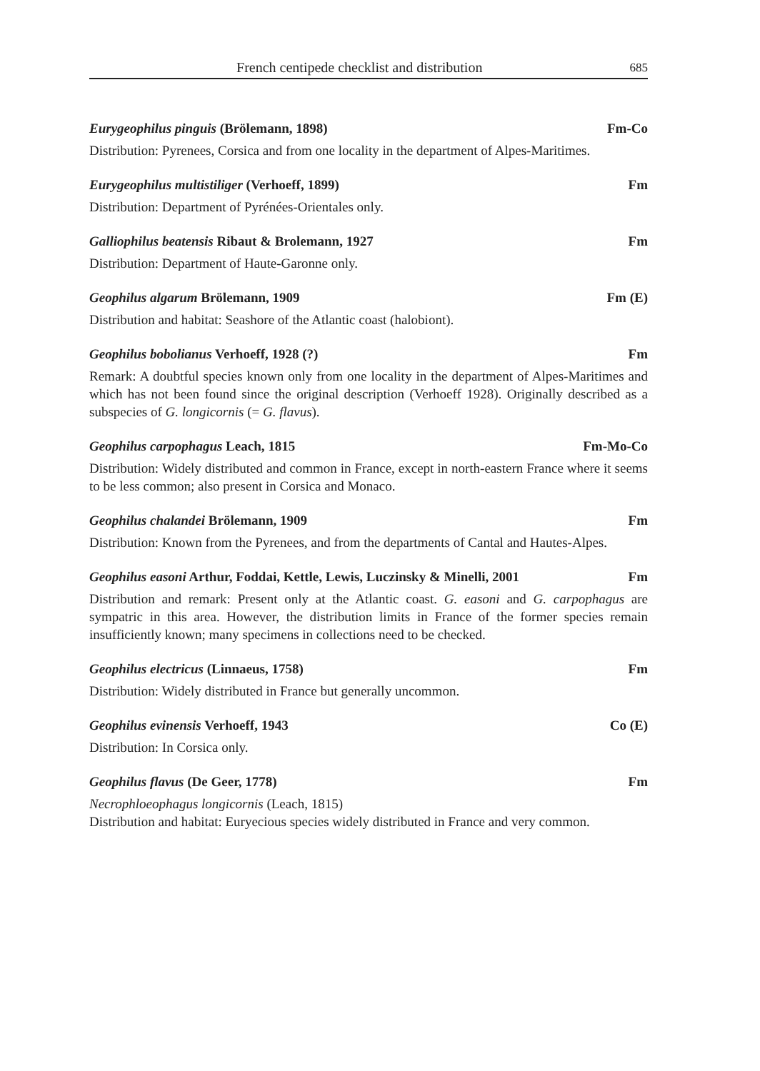French centipede checklist and distribution 685
Eurygeophilus pinguis (Brölemann, 1898) Fm-Co
Distribution: Pyrenees, Corsica and from one locality in the department of Alpes-Maritimes.
Eurygeophilus multistiliger (Verhoeff, 1899) Fm
Distribution: Department of Pyrénées-Orientales only.
Galliophilus beatensis Ribaut & Brolemann, 1927 Fm
Distribution: Department of Haute-Garonne only.
Geophilus algarum Brölemann, 1909 Fm (E)
Distribution and habitat: Seashore of the Atlantic coast (halobiont).
Geophilus bobolianus Verhoeff, 1928 (?) Fm
Remark: A doubtful species known only from one locality in the department of Alpes-Maritimes and which has not been found since the original description (Verhoeff 1928). Originally described as a subspecies of G. longicornis (= G. flavus).
Geophilus carpophagus Leach, 1815 Fm-Mo-Co
Distribution: Widely distributed and common in France, except in north-eastern France where it seems to be less common; also present in Corsica and Monaco.
Geophilus chalandei Brölemann, 1909 Fm
Distribution: Known from the Pyrenees, and from the departments of Cantal and Hautes-Alpes.
Geophilus easoni Arthur, Foddai, Kettle, Lewis, Luczinsky & Minelli, 2001 Fm
Distribution and remark: Present only at the Atlantic coast. G. easoni and G. carpophagus are sympatric in this area. However, the distribution limits in France of the former species remain insufficiently known; many specimens in collections need to be checked.
Geophilus electricus (Linnaeus, 1758) Fm
Distribution: Widely distributed in France but generally uncommon.
Geophilus evinensis Verhoeff, 1943 Co (E)
Distribution: In Corsica only.
Geophilus flavus (De Geer, 1778) Fm
Necrophloeophagus longicornis (Leach, 1815)
Distribution and habitat: Euryecious species widely distributed in France and very common.